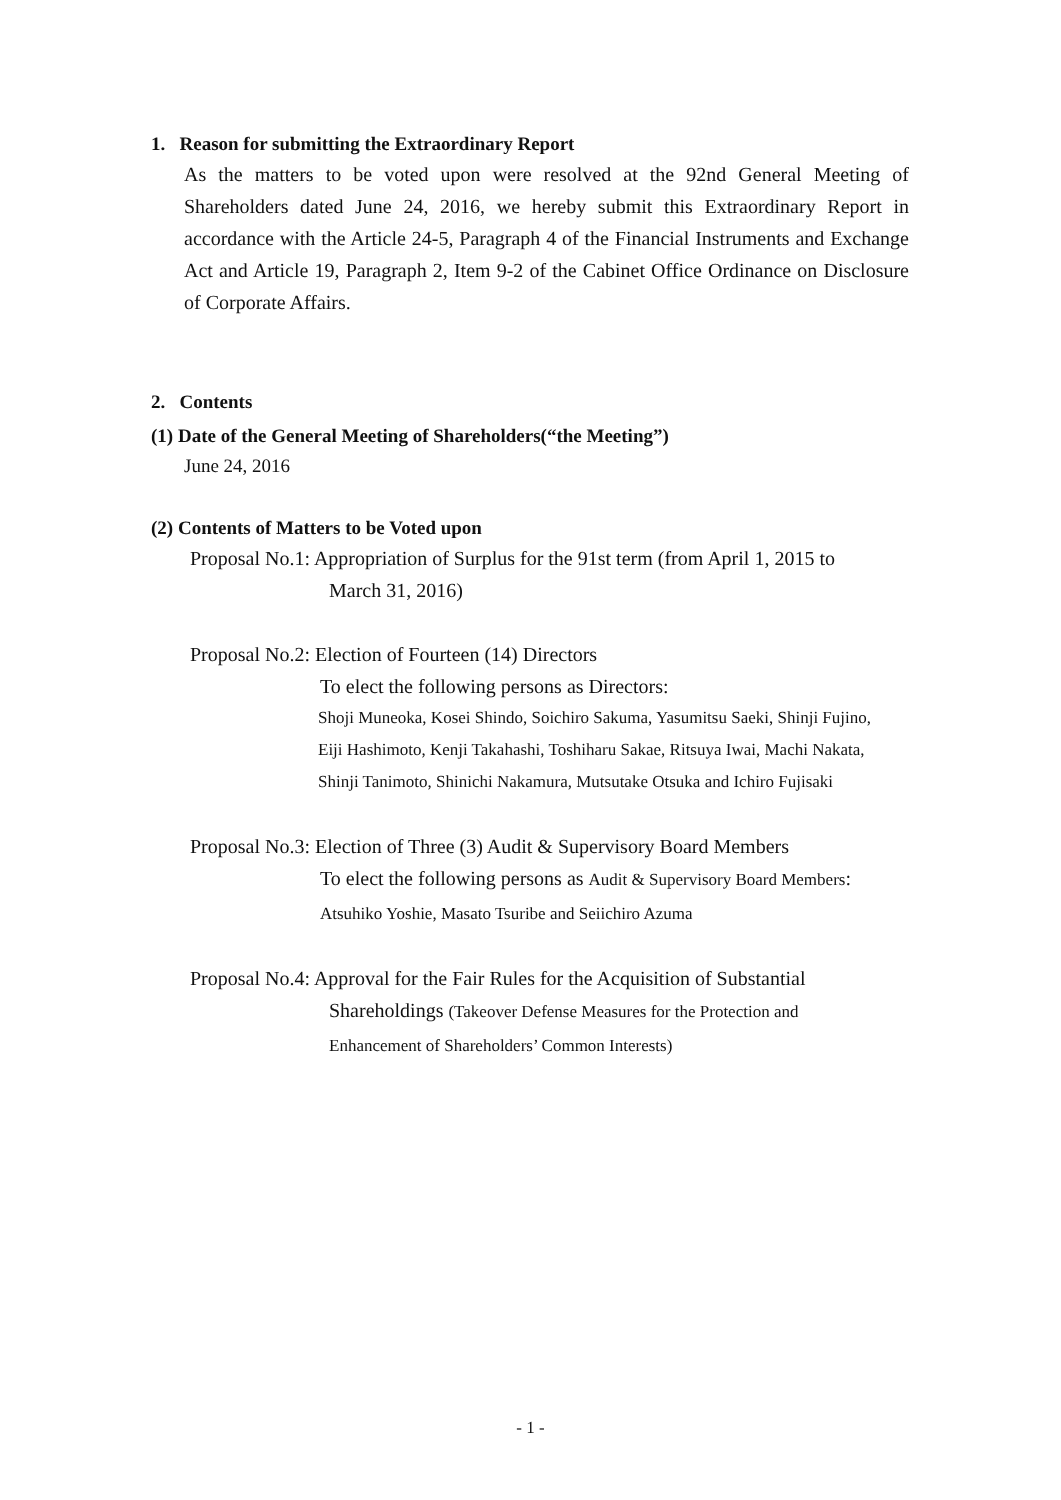1. Reason for submitting the Extraordinary Report
As the matters to be voted upon were resolved at the 92nd General Meeting of Shareholders dated June 24, 2016, we hereby submit this Extraordinary Report in accordance with the Article 24-5, Paragraph 4 of the Financial Instruments and Exchange Act and Article 19, Paragraph 2, Item 9-2 of the Cabinet Office Ordinance on Disclosure of Corporate Affairs.
2. Contents
(1) Date of the General Meeting of Shareholders(“the Meeting”)
June 24, 2016
(2) Contents of Matters to be Voted upon
Proposal No.1: Appropriation of Surplus for the 91st term (from April 1, 2015 to
March 31, 2016)
Proposal No.2: Election of Fourteen (14) Directors
To elect the following persons as Directors:
Shoji Muneoka, Kosei Shindo, Soichiro Sakuma, Yasumitsu Saeki, Shinji Fujino, Eiji Hashimoto, Kenji Takahashi, Toshiharu Sakae, Ritsuya Iwai, Machi Nakata, Shinji Tanimoto, Shinichi Nakamura, Mutsutake Otsuka and Ichiro Fujisaki
Proposal No.3: Election of Three (3) Audit & Supervisory Board Members
To elect the following persons as Audit & Supervisory Board Members:
Atsuhiko Yoshie, Masato Tsuribe and Seiichiro Azuma
Proposal No.4: Approval for the Fair Rules for the Acquisition of Substantial
Shareholdings (Takeover Defense Measures for the Protection and
Enhancement of Shareholders’ Common Interests)
- 1 -